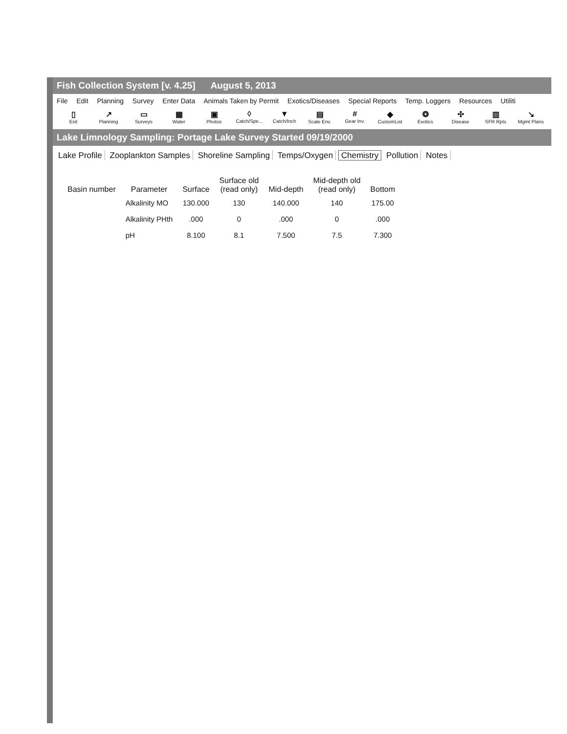Fish Collection System [v. 4.25] August 5, 2013
File Edit Planning Survey Enter Data Animals Taken by Permit Exotics/Diseases Special Reports Temp. Loggers Resources Utiliti
▯
Exit
↗
Planning
▭
Surveys
▦
Water
▣
Photos
◊
Catch/Spe...
▼
Catch/Inch
▤
Scale Env.
#
Gear Inv.
◆
CustomList
❂
Exotics
✣
Disease
▥
SFR Rpts
↘
Mgmt Plans
Lake Limnology Sampling: Portage Lake Survey Started 09/19/2000
Lake Profile Zooplankton Samples Shoreline Sampling Temps/Oxygen Chemistry Pollution Notes
| Basin number | Parameter | Surface | Surface old (read only) | Mid-depth | Mid-depth old (read only) | Bottom |
| --- | --- | --- | --- | --- | --- | --- |
| | Alkalinity MO | 130.000 | 130 | 140.000 | 140 | 175.00 |
| | Alkalinity PHth | .000 | 0 | .000 | 0 | .000 |
| | pH | 8.100 | 8.1 | 7.500 | 7.5 | 7.300 |